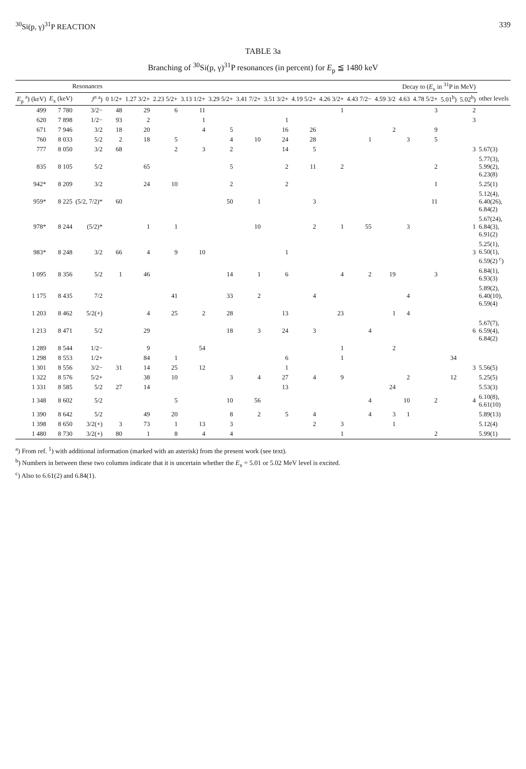<sup>30</sup>Si(p, γ)<sup>31</sup>P REACTION 339
TABLE 3a
Branching of <sup>30</sup>Si(p, γ)<sup>31</sup>P resonances (in percent) for E<sub>p</sub> ≦ 1480 keV
| Resonances | | | Decay to ( E<sub>x</sub> in <sup>31</sup>P in MeV) | | | | | | | | | | | | | | | |
| --- | --- | --- | --- | --- | --- | --- | --- | --- | --- | --- | --- | --- | --- | --- | --- | --- | --- | --- |
| E<sub>p</sub> <sup>a</sup>) (keV) | E<sub>x</sub> (keV) | J<sup>π a</sup>) | 0 1/2+ | 1.27 3/2+ | 2.23 5/2+ | 3.13 1/2+ | 3.29 5/2+ | 3.41 7/2+ | 3.51 3/2+ | 4.19 5/2+ | 4.26 3/2+ | 4.43 7/2− | 4.59 3/2 | 4.63 | 4.78 5/2+ | 5.01<sup>b</sup>) | 5.02<sup>b</sup>) | other levels |
| 499 | 7 780 | 3/2− | 48 | 29 | 6 | 11 | | | | | 1 | | | | 3 | | 2 | |
| 620 | 7 898 | 1/2− | 93 | 2 | | 1 | | | 1 | | | | | | | | 3 | |
| 671 | 7 946 | 3/2 | 18 | 20 | | 4 | 5 | | 16 | 26 | | | 2 | | 9 | | | |
| 760 | 8 033 | 5/2 | 2 | 18 | 5 | | 4 | 10 | 24 | 28 | | 1 | | 3 | 5 | | | |
| 777 | 8 050 | 3/2 | 68 | | 2 | 3 | 2 | | 14 | 5 | | | | | | | 3 | 5.67(3) |
| 835 | 8 105 | 5/2 | | 65 | | | 5 | | 2 | 11 | 2 | | | | 2 | | | 5.77(3), 5.99(2), 6.23(8) |
| 942* | 8 209 | 3/2 | | 24 | 10 | | 2 | | 2 | | | | | | 1 | | | 5.25(1) |
| 959* | 8 225 | (5/2, 7/2)* | 60 | | | | 50 | 1 | | 3 | | | | | 11 | | | 5.12(4), 6.40(26), 6.84(2) |
| 978* | 8 244 | (5/2)* | | 1 | 1 | | | 10 | | 2 | 1 | 55 | | 3 | | | 1 | 5.67(24), 6.84(3), 6.91(2) |
| 983* | 8 248 | 3/2 | 66 | 4 | 9 | 10 | | | 1 | | | | | | | | 3 | 5.25(1), 6.50(1), 6.59(2) <sup>c</sup>) |
| 1 095 | 8 356 | 5/2 | 1 | 46 | | | 14 | 1 | 6 | | 4 | 2 | 19 | | 3 | | | 6.84(1), 6.93(3) |
| 1 175 | 8 435 | 7/2 | | | 41 | | 33 | 2 | | 4 | | | | 4 | | | | 5.89(2), 6.40(10), 6.59(4) |
| 1 203 | 8 462 | 5/2(+) | | 4 | 25 | 2 | 28 | | 13 | | 23 | | 1 | 4 | | | | |
| 1 213 | 8 471 | 5/2 | | 29 | | | 18 | 3 | 24 | 3 | | 4 | | | | | 6 | 5.67(7), 6.59(4), 6.84(2) |
| 1 289 | 8 544 | 1/2− | | 9 | | 54 | | | | | 1 | | 2 | | | | | |
| 1 298 | 8 553 | 1/2+ | | 84 | 1 | | | | 6 | | 1 | | | | | 34 | | |
| 1 301 | 8 556 | 3/2− | 31 | 14 | 25 | 12 | | | 1 | | | | | | | | 3 | 5.56(5) |
| 1 322 | 8 576 | 5/2+ | | 38 | 10 | | 3 | 4 | 27 | 4 | 9 | | | 2 | | 12 | | 5.25(5) |
| 1 331 | 8 585 | 5/2 | 27 | 14 | | | | | 13 | | | | 24 | | | | | 5.53(3) |
| 1 348 | 8 602 | 5/2 | | | 5 | | 10 | 56 | | | | 4 | | 10 | 2 | | 4 | 6.10(8), 6.61(10) |
| 1 390 | 8 642 | 5/2 | | 49 | 20 | | 8 | 2 | 5 | 4 | | 4 | 3 | 1 | | | | 5.89(13) |
| 1 398 | 8 650 | 3/2(+) | 3 | 73 | 1 | 13 | 3 | | | 2 | 3 | | 1 | | | | | 5.12(4) |
| 1 480 | 8 730 | 3/2(+) | 80 | 1 | 8 | 4 | 4 | | | | 1 | | | | 2 | | | 5.99(1) |
<sup>a</sup>) From ref. <sup>1</sup>) with additional information (marked with an asterisk) from the present work (see text).
<sup>b</sup>) Numbers in between these two columns indicate that it is uncertain whether the E<sub>x</sub> = 5.01 or 5.02 MeV level is excited.
<sup>c</sup>) Also to 6.61(2) and 6.84(1).